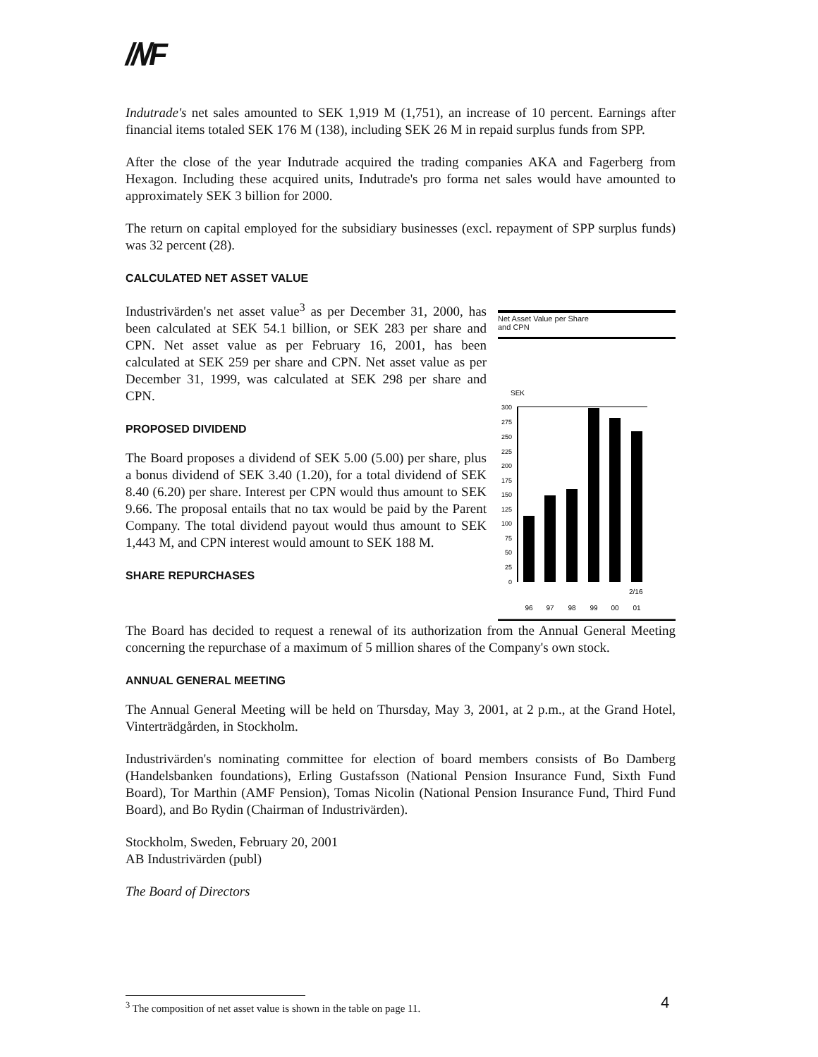//\/F
Indutrade's net sales amounted to SEK 1,919 M (1,751), an increase of 10 percent. Earnings after financial items totaled SEK 176 M (138), including SEK 26 M in repaid surplus funds from SPP.
After the close of the year Indutrade acquired the trading companies AKA and Fagerberg from Hexagon. Including these acquired units, Indutrade's pro forma net sales would have amounted to approximately SEK 3 billion for 2000.
The return on capital employed for the subsidiary businesses (excl. repayment of SPP surplus funds) was 32 percent (28).
CALCULATED NET ASSET VALUE
Industrivärden's net asset value<sup>3</sup> as per December 31, 2000, has been calculated at SEK 54.1 billion, or SEK 283 per share and CPN. Net asset value as per February 16, 2001, has been calculated at SEK 259 per share and CPN. Net asset value as per December 31, 1999, was calculated at SEK 298 per share and CPN.
PROPOSED DIVIDEND
The Board proposes a dividend of SEK 5.00 (5.00) per share, plus a bonus dividend of SEK 3.40 (1.20), for a total dividend of SEK 8.40 (6.20) per share. Interest per CPN would thus amount to SEK 9.66. The proposal entails that no tax would be paid by the Parent Company. The total dividend payout would thus amount to SEK 1,443 M, and CPN interest would amount to SEK 188 M.
SHARE REPURCHASES
Net Asset Value per Share
and CPN
SEK
300
275
250
225
200
175
150
125
100
75
50
25
0
2/16
96
97
98
99
00
01
The Board has decided to request a renewal of its authorization from the Annual General Meeting concerning the repurchase of a maximum of 5 million shares of the Company's own stock.
ANNUAL GENERAL MEETING
The Annual General Meeting will be held on Thursday, May 3, 2001, at 2 p.m., at the Grand Hotel, Vinterträdgården, in Stockholm.
Industrivärden's nominating committee for election of board members consists of Bo Damberg (Handelsbanken foundations), Erling Gustafsson (National Pension Insurance Fund, Sixth Fund Board), Tor Marthin (AMF Pension), Tomas Nicolin (National Pension Insurance Fund, Third Fund Board), and Bo Rydin (Chairman of Industrivärden).
Stockholm, Sweden, February 20, 2001
AB Industrivärden (publ)
The Board of Directors
<sup>3</sup> The composition of net asset value is shown in the table on page 11. 4